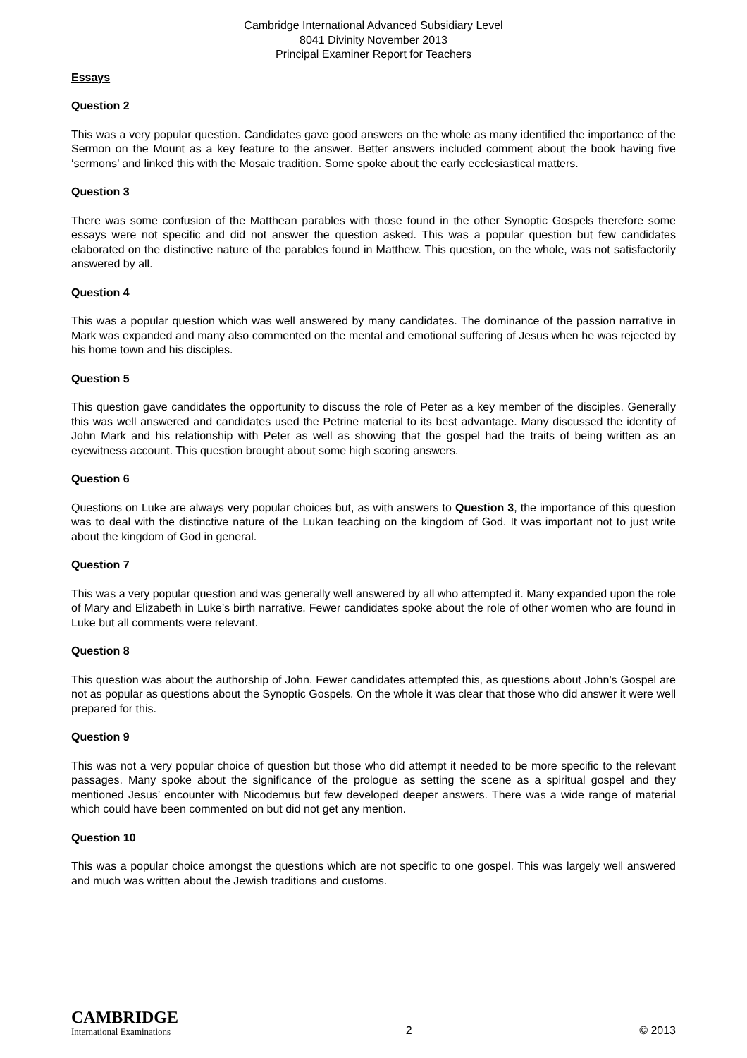Cambridge International Advanced Subsidiary Level
8041 Divinity November 2013
Principal Examiner Report for Teachers
Essays
Question 2
This was a very popular question. Candidates gave good answers on the whole as many identified the importance of the Sermon on the Mount as a key feature to the answer. Better answers included comment about the book having five ‘sermons’ and linked this with the Mosaic tradition. Some spoke about the early ecclesiastical matters.
Question 3
There was some confusion of the Matthean parables with those found in the other Synoptic Gospels therefore some essays were not specific and did not answer the question asked. This was a popular question but few candidates elaborated on the distinctive nature of the parables found in Matthew. This question, on the whole, was not satisfactorily answered by all.
Question 4
This was a popular question which was well answered by many candidates. The dominance of the passion narrative in Mark was expanded and many also commented on the mental and emotional suffering of Jesus when he was rejected by his home town and his disciples.
Question 5
This question gave candidates the opportunity to discuss the role of Peter as a key member of the disciples. Generally this was well answered and candidates used the Petrine material to its best advantage. Many discussed the identity of John Mark and his relationship with Peter as well as showing that the gospel had the traits of being written as an eyewitness account. This question brought about some high scoring answers.
Question 6
Questions on Luke are always very popular choices but, as with answers to Question 3, the importance of this question was to deal with the distinctive nature of the Lukan teaching on the kingdom of God. It was important not to just write about the kingdom of God in general.
Question 7
This was a very popular question and was generally well answered by all who attempted it. Many expanded upon the role of Mary and Elizabeth in Luke’s birth narrative. Fewer candidates spoke about the role of other women who are found in Luke but all comments were relevant.
Question 8
This question was about the authorship of John. Fewer candidates attempted this, as questions about John’s Gospel are not as popular as questions about the Synoptic Gospels. On the whole it was clear that those who did answer it were well prepared for this.
Question 9
This was not a very popular choice of question but those who did attempt it needed to be more specific to the relevant passages. Many spoke about the significance of the prologue as setting the scene as a spiritual gospel and they mentioned Jesus’ encounter with Nicodemus but few developed deeper answers. There was a wide range of material which could have been commented on but did not get any mention.
Question 10
This was a popular choice amongst the questions which are not specific to one gospel. This was largely well answered and much was written about the Jewish traditions and customs.
CAMBRIDGE
International Examinations
2
© 2013